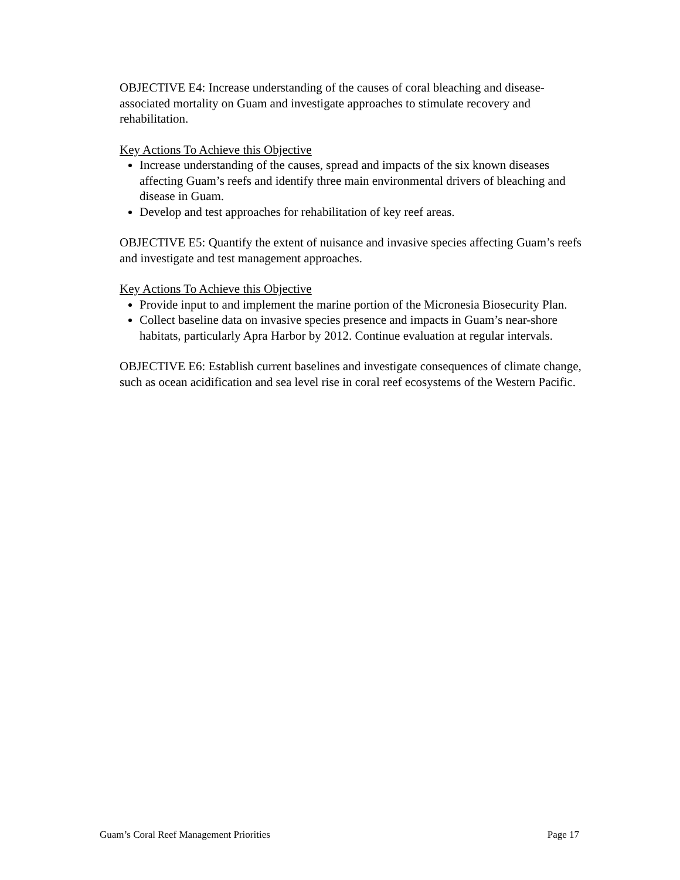OBJECTIVE E4: Increase understanding of the causes of coral bleaching and disease-associated mortality on Guam and investigate approaches to stimulate recovery and rehabilitation.
Key Actions To Achieve this Objective
Increase understanding of the causes, spread and impacts of the six known diseases affecting Guam’s reefs and identify three main environmental drivers of bleaching and disease in Guam.
Develop and test approaches for rehabilitation of key reef areas.
OBJECTIVE E5: Quantify the extent of nuisance and invasive species affecting Guam’s reefs and investigate and test management approaches.
Key Actions To Achieve this Objective
Provide input to and implement the marine portion of the Micronesia Biosecurity Plan.
Collect baseline data on invasive species presence and impacts in Guam’s near-shore habitats, particularly Apra Harbor by 2012. Continue evaluation at regular intervals.
OBJECTIVE E6: Establish current baselines and investigate consequences of climate change, such as ocean acidification and sea level rise in coral reef ecosystems of the Western Pacific.
Guam’s Coral Reef Management Priorities Page 17